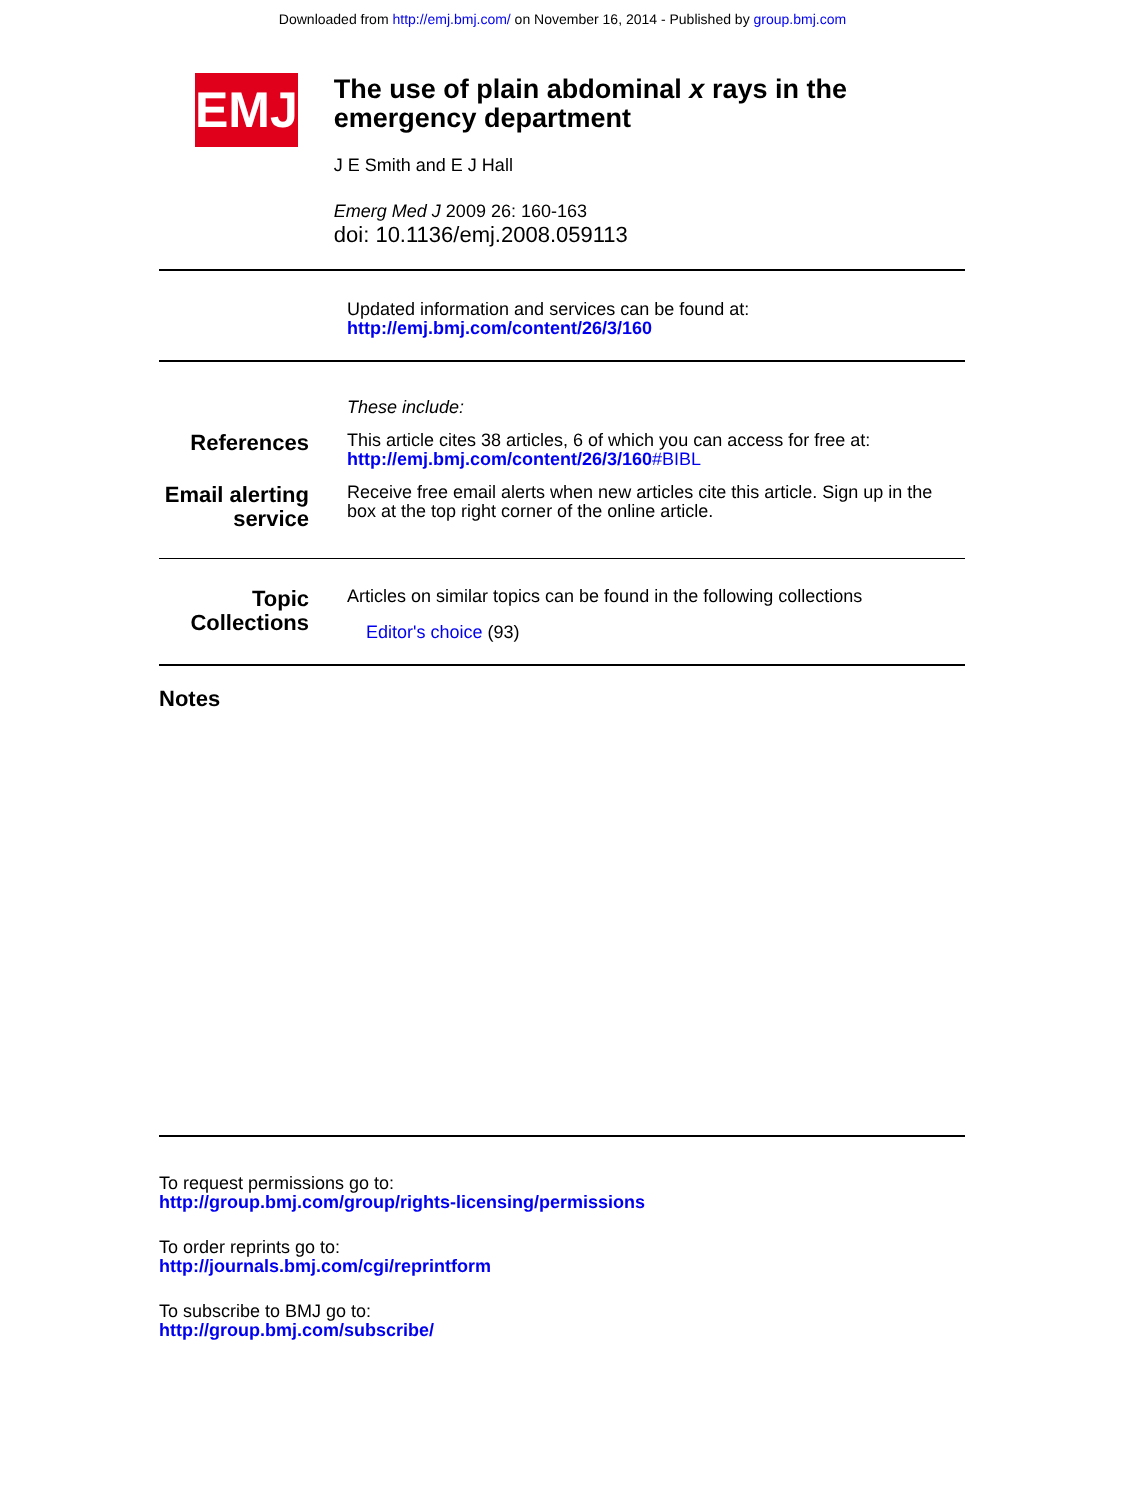Downloaded from http://emj.bmj.com/ on November 16, 2014 - Published by group.bmj.com
EMJ
The use of plain abdominal x rays in the emergency department
J E Smith and E J Hall
Emerg Med J 2009 26: 160-163
doi: 10.1136/emj.2008.059113
Updated information and services can be found at:
http://emj.bmj.com/content/26/3/160
These include:
References
This article cites 38 articles, 6 of which you can access for free at:
http://emj.bmj.com/content/26/3/160#BIBL
Email alerting service
Receive free email alerts when new articles cite this article. Sign up in the box at the top right corner of the online article.
Topic Collections
Articles on similar topics can be found in the following collections
Editor's choice (93)
Notes
To request permissions go to:
http://group.bmj.com/group/rights-licensing/permissions
To order reprints go to:
http://journals.bmj.com/cgi/reprintform
To subscribe to BMJ go to:
http://group.bmj.com/subscribe/